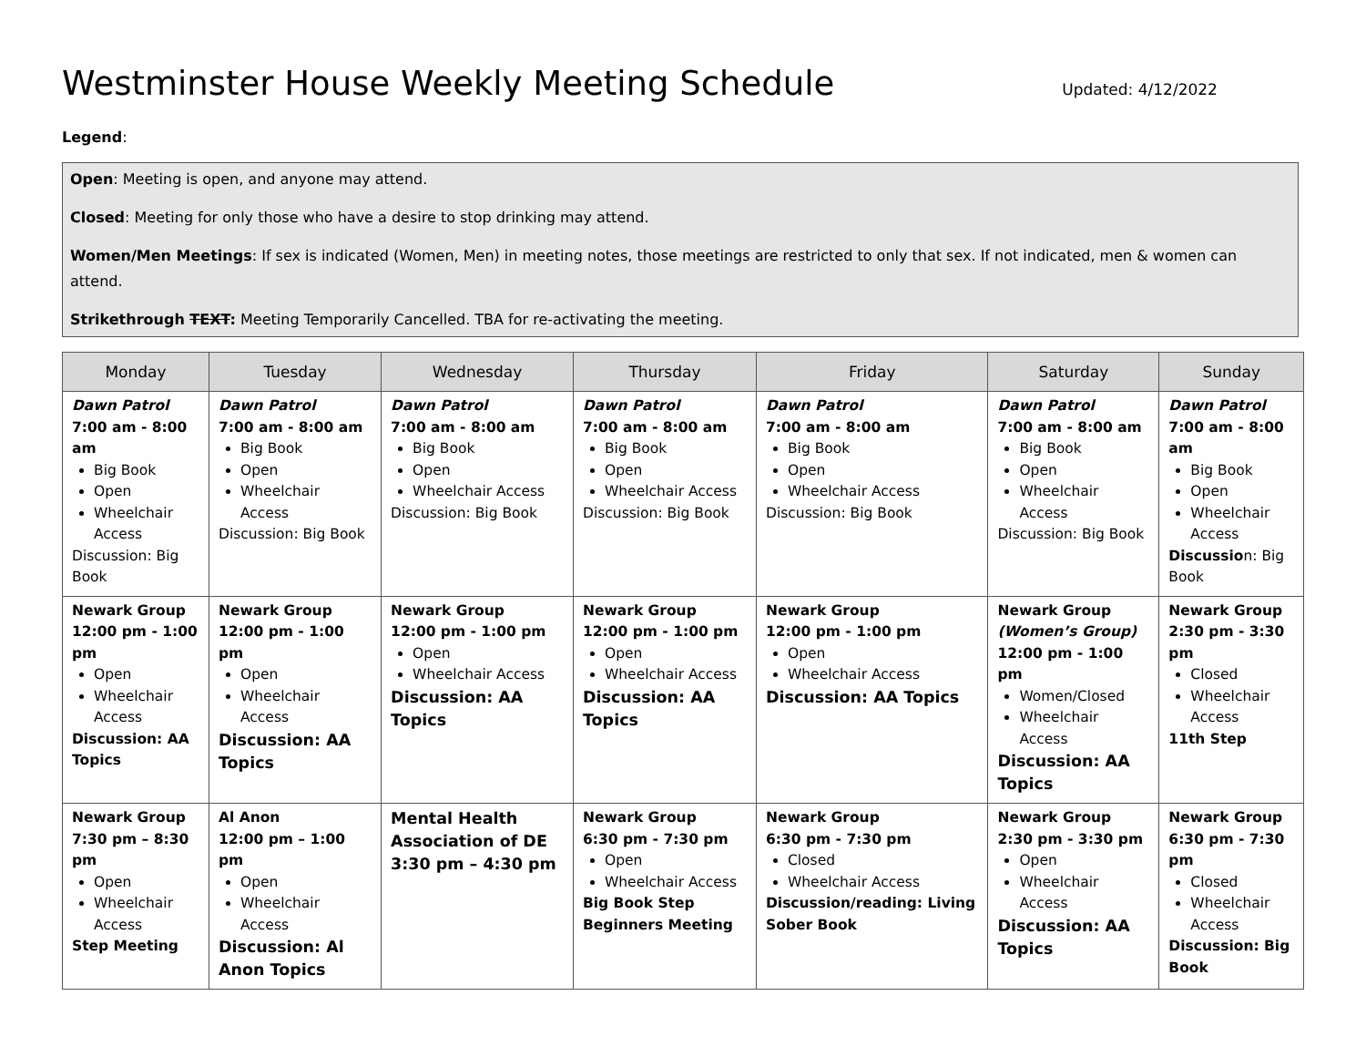Westminster House Weekly Meeting Schedule Updated: 4/12/2022
Legend:
Open: Meeting is open, and anyone may attend.
Closed: Meeting for only those who have a desire to stop drinking may attend.
Women/Men Meetings: If sex is indicated (Women, Men) in meeting notes, those meetings are restricted to only that sex. If not indicated, men & women can attend.
Strikethrough TEXT: Meeting Temporarily Cancelled. TBA for re-activating the meeting.
| Monday | Tuesday | Wednesday | Thursday | Friday | Saturday | Sunday |
| --- | --- | --- | --- | --- | --- | --- |
| Dawn Patrol 7:00 am - 8:00 am Big Book Open Wheelchair Access Discussion: Big Book | Dawn Patrol 7:00 am - 8:00 am Big Book Open Wheelchair Access Discussion: Big Book | Dawn Patrol 7:00 am - 8:00 am Big Book Open Wheelchair Access Discussion: Big Book | Dawn Patrol 7:00 am - 8:00 am Big Book Open Wheelchair Access Discussion: Big Book | Dawn Patrol 7:00 am - 8:00 am Big Book Open Wheelchair Access Discussion: Big Book | Dawn Patrol 7:00 am - 8:00 am Big Book Open Wheelchair Access Discussion: Big Book | Dawn Patrol 7:00 am - 8:00 am Big Book Open Wheelchair Access Discussio n: Big Book |
| Newark Group 12:00 pm - 1:00 pm Open Wheelchair Access Discussion: AA Topics | Newark Group 12:00 pm - 1:00 pm Open Wheelchair Access Discussion: AA Topics | Newark Group 12:00 pm - 1:00 pm Open Wheelchair Access Discussion: AA Topics | Newark Group 12:00 pm - 1:00 pm Open Wheelchair Access Discussion: AA Topics | Newark Group 12:00 pm - 1:00 pm Open Wheelchair Access Discussion: AA Topics | Newark Group (Women’s Group) 12:00 pm - 1:00 pm Women/Closed Wheelchair Access Discussion: AA Topics | Newark Group 2:30 pm - 3:30 pm Closed Wheelchair Access 11th Step |
| Newark Group 7:30 pm – 8:30 pm Open Wheelchair Access Step Meeting | Al Anon 12:00 pm – 1:00 pm Open Wheelchair Access Discussion: Al Anon Topics | Mental Health Association of DE 3:30 pm – 4:30 pm | Newark Group 6:30 pm - 7:30 pm Open Wheelchair Access Big Book Step Beginners Meeting | Newark Group 6:30 pm - 7:30 pm Closed Wheelchair Access Discussion/reading: Living Sober Book | Newark Group 2:30 pm - 3:30 pm Open Wheelchair Access Discussion: AA Topics | Newark Group 6:30 pm - 7:30 pm Closed Wheelchair Access Discussion: Big Book |